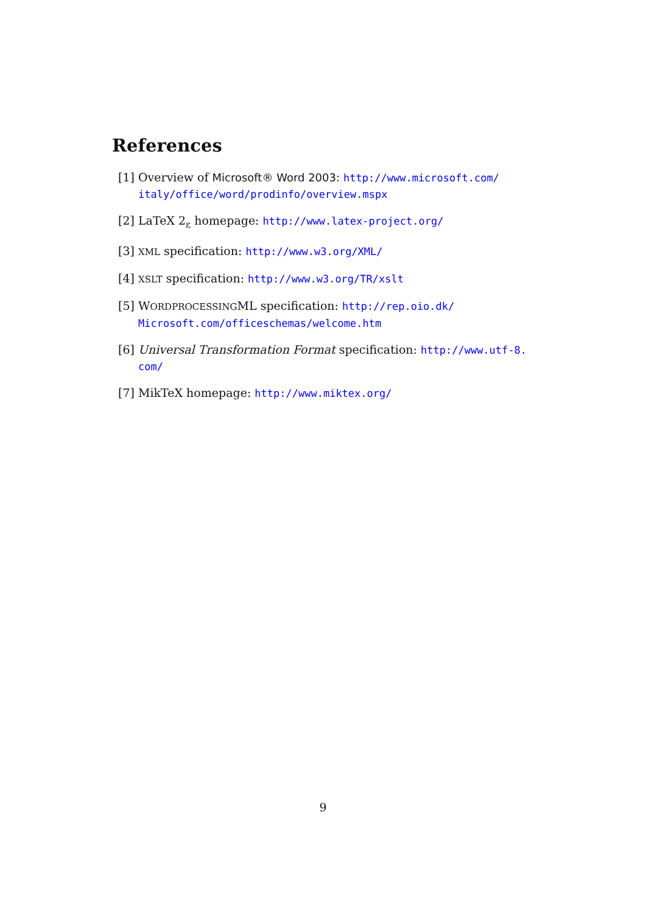References
[1] Overview of Microsoft® Word 2003: http://www.microsoft.com/ italy/office/word/prodinfo/overview.mspx
[2] LaTeX 2<sub>ε</sub> homepage: http://www.latex-project.org/
[3] XML specification: http://www.w3.org/XML/
[4] XSLT specification: http://www.w3.org/TR/xslt
[5] WORDPROCESSINGML specification: http://rep.oio.dk/ Microsoft.com/officeschemas/welcome.htm
[6] Universal Transformation Format specification: http://www.utf-8. com/
[7] MikTeX homepage: http://www.miktex.org/
9